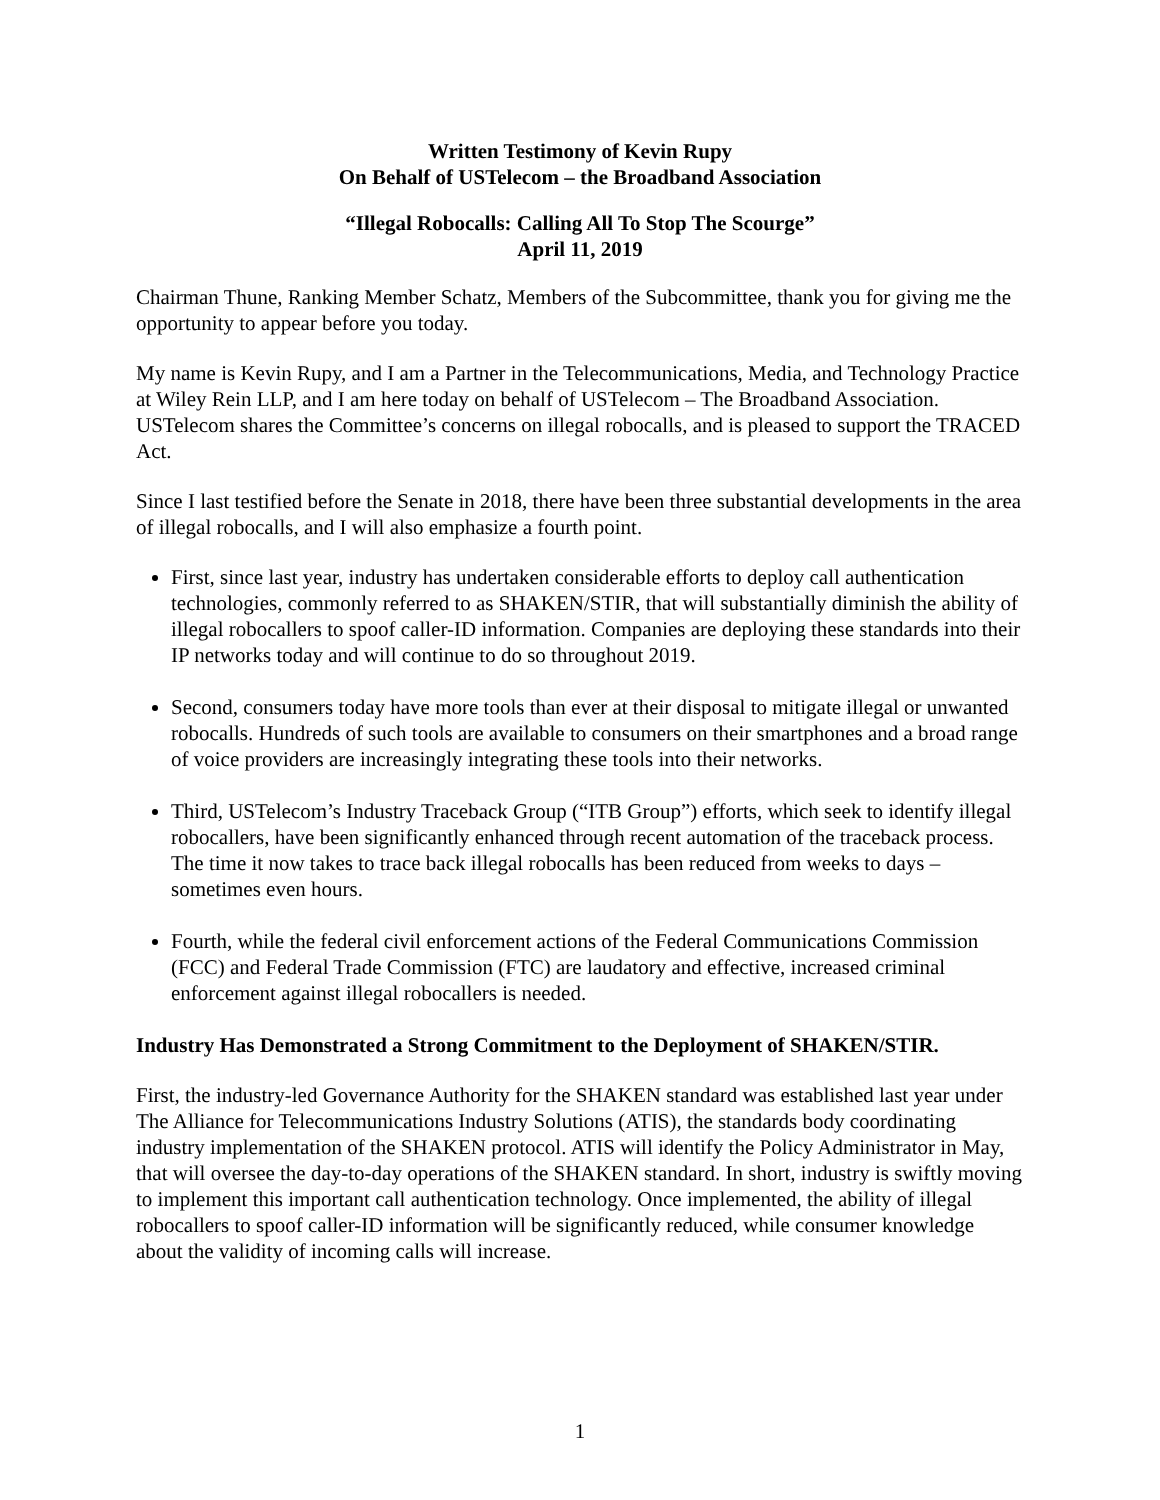Written Testimony of Kevin Rupy
On Behalf of USTelecom – the Broadband Association
“Illegal Robocalls: Calling All To Stop The Scourge”
April 11, 2019
Chairman Thune, Ranking Member Schatz, Members of the Subcommittee, thank you for giving me the opportunity to appear before you today.
My name is Kevin Rupy, and I am a Partner in the Telecommunications, Media, and Technology Practice at Wiley Rein LLP, and I am here today on behalf of USTelecom – The Broadband Association. USTelecom shares the Committee’s concerns on illegal robocalls, and is pleased to support the TRACED Act.
Since I last testified before the Senate in 2018, there have been three substantial developments in the area of illegal robocalls, and I will also emphasize a fourth point.
First, since last year, industry has undertaken considerable efforts to deploy call authentication technologies, commonly referred to as SHAKEN/STIR, that will substantially diminish the ability of illegal robocallers to spoof caller-ID information. Companies are deploying these standards into their IP networks today and will continue to do so throughout 2019.
Second, consumers today have more tools than ever at their disposal to mitigate illegal or unwanted robocalls. Hundreds of such tools are available to consumers on their smartphones and a broad range of voice providers are increasingly integrating these tools into their networks.
Third, USTelecom’s Industry Traceback Group (“ITB Group”) efforts, which seek to identify illegal robocallers, have been significantly enhanced through recent automation of the traceback process. The time it now takes to trace back illegal robocalls has been reduced from weeks to days – sometimes even hours.
Fourth, while the federal civil enforcement actions of the Federal Communications Commission (FCC) and Federal Trade Commission (FTC) are laudatory and effective, increased criminal enforcement against illegal robocallers is needed.
Industry Has Demonstrated a Strong Commitment to the Deployment of SHAKEN/STIR.
First, the industry-led Governance Authority for the SHAKEN standard was established last year under The Alliance for Telecommunications Industry Solutions (ATIS), the standards body coordinating industry implementation of the SHAKEN protocol. ATIS will identify the Policy Administrator in May, that will oversee the day-to-day operations of the SHAKEN standard. In short, industry is swiftly moving to implement this important call authentication technology. Once implemented, the ability of illegal robocallers to spoof caller-ID information will be significantly reduced, while consumer knowledge about the validity of incoming calls will increase.
1